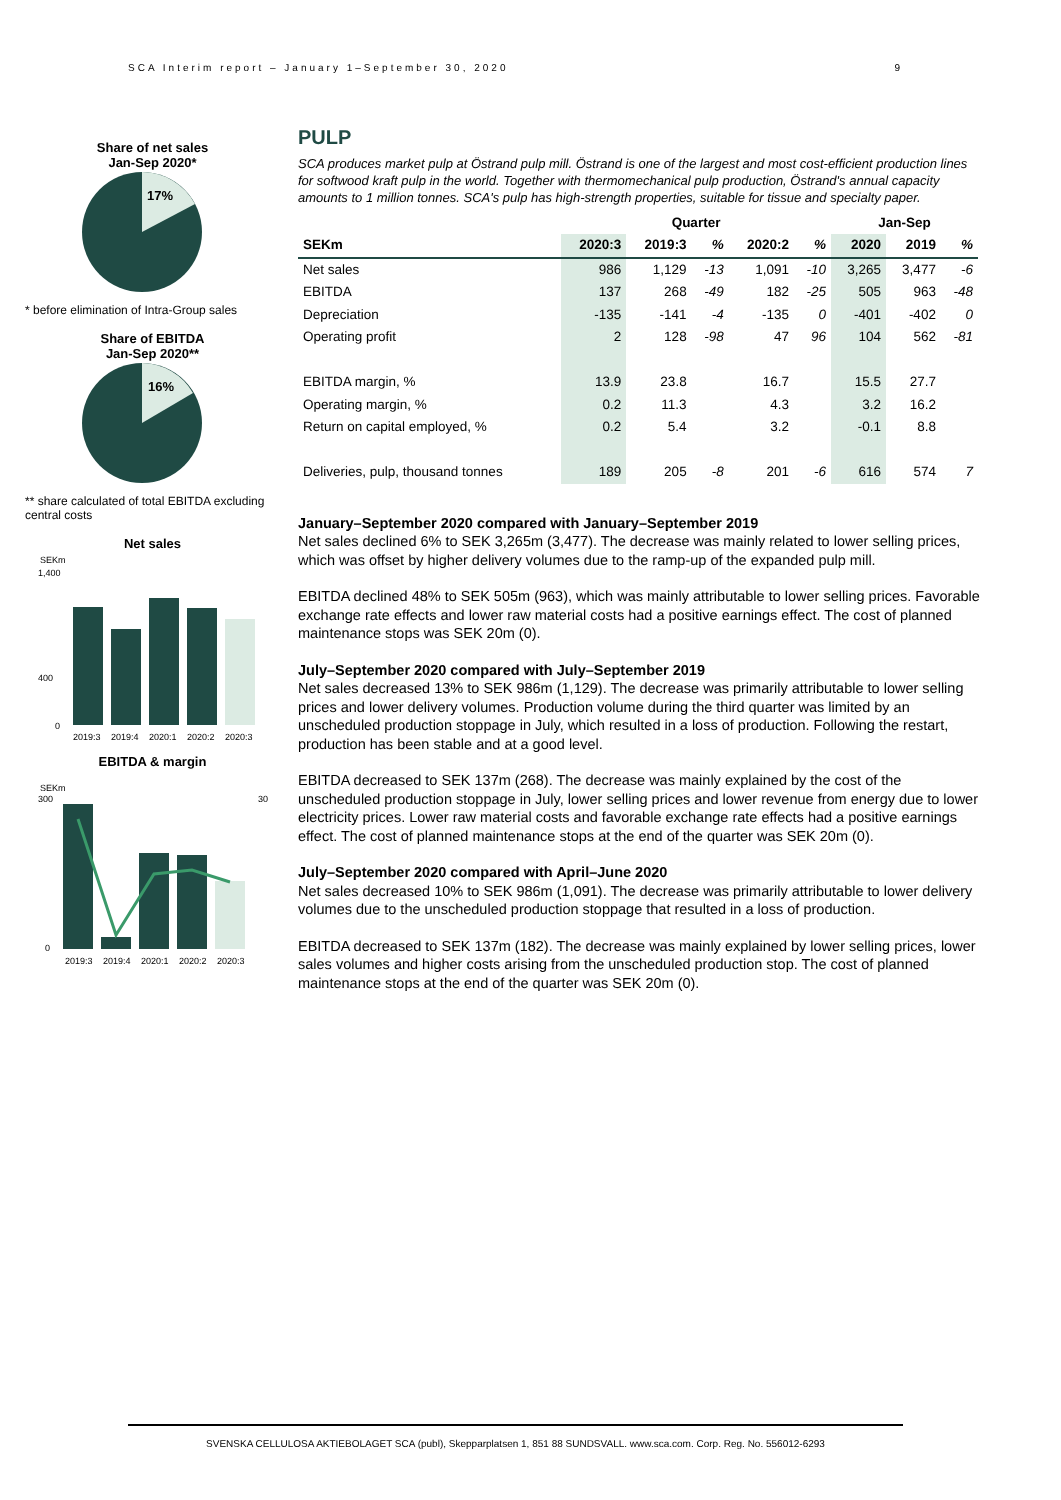SCA Interim report – January 1–September 30, 2020 9
Share of net sales
Jan-Sep 2020*
17%
* before elimination of Intra-Group sales
Share of EBITDA
Jan-Sep 2020**
16%
** share calculated of total EBITDA excluding central costs
Net sales
SEKm
1,400
400
0
2019:3
2019:4
2020:1
2020:2
2020:3
EBITDA & margin
SEKm
300
0
30
2019:3
2019:4
2020:1
2020:2
2020:3
PULP
SCA produces market pulp at Östrand pulp mill. Östrand is one of the largest and most cost-efficient production lines for softwood kraft pulp in the world. Together with thermomechanical pulp production, Östrand's annual capacity amounts to 1 million tonnes. SCA's pulp has high-strength properties, suitable for tissue and specialty paper.
| | Quarter | | | | | Jan-Sep | | |
| --- | --- | --- | --- | --- | --- | --- | --- | --- |
| SEKm | 2020:3 | 2019:3 | % | 2020:2 | % | 2020 | 2019 | % |
| Net sales | 986 | 1,129 | -13 | 1,091 | -10 | 3,265 | 3,477 | -6 |
| EBITDA | 137 | 268 | -49 | 182 | -25 | 505 | 963 | -48 |
| Depreciation | -135 | -141 | -4 | -135 | 0 | -401 | -402 | 0 |
| Operating profit | 2 | 128 | -98 | 47 | 96 | 104 | 562 | -81 |
| EBITDA margin, % | 13.9 | 23.8 | | 16.7 | | 15.5 | 27.7 | |
| Operating margin, % | 0.2 | 11.3 | | 4.3 | | 3.2 | 16.2 | |
| Return on capital employed, % | 0.2 | 5.4 | | 3.2 | | -0.1 | 8.8 | |
| Deliveries, pulp, thousand tonnes | 189 | 205 | -8 | 201 | -6 | 616 | 574 | 7 |
January–September 2020 compared with January–September 2019
Net sales declined 6% to SEK 3,265m (3,477). The decrease was mainly related to lower selling prices, which was offset by higher delivery volumes due to the ramp-up of the expanded pulp mill.
EBITDA declined 48% to SEK 505m (963), which was mainly attributable to lower selling prices. Favorable exchange rate effects and lower raw material costs had a positive earnings effect. The cost of planned maintenance stops was SEK 20m (0).
July–September 2020 compared with July–September 2019
Net sales decreased 13% to SEK 986m (1,129). The decrease was primarily attributable to lower selling prices and lower delivery volumes. Production volume during the third quarter was limited by an unscheduled production stoppage in July, which resulted in a loss of production. Following the restart, production has been stable and at a good level.
EBITDA decreased to SEK 137m (268). The decrease was mainly explained by the cost of the unscheduled production stoppage in July, lower selling prices and lower revenue from energy due to lower electricity prices. Lower raw material costs and favorable exchange rate effects had a positive earnings effect. The cost of planned maintenance stops at the end of the quarter was SEK 20m (0).
July–September 2020 compared with April–June 2020
Net sales decreased 10% to SEK 986m (1,091). The decrease was primarily attributable to lower delivery volumes due to the unscheduled production stoppage that resulted in a loss of production.
EBITDA decreased to SEK 137m (182). The decrease was mainly explained by lower selling prices, lower sales volumes and higher costs arising from the unscheduled production stop. The cost of planned maintenance stops at the end of the quarter was SEK 20m (0).
SVENSKA CELLULOSA AKTIEBOLAGET SCA (publ), Skepparplatsen 1, 851 88 SUNDSVALL. www.sca.com. Corp. Reg. No. 556012-6293